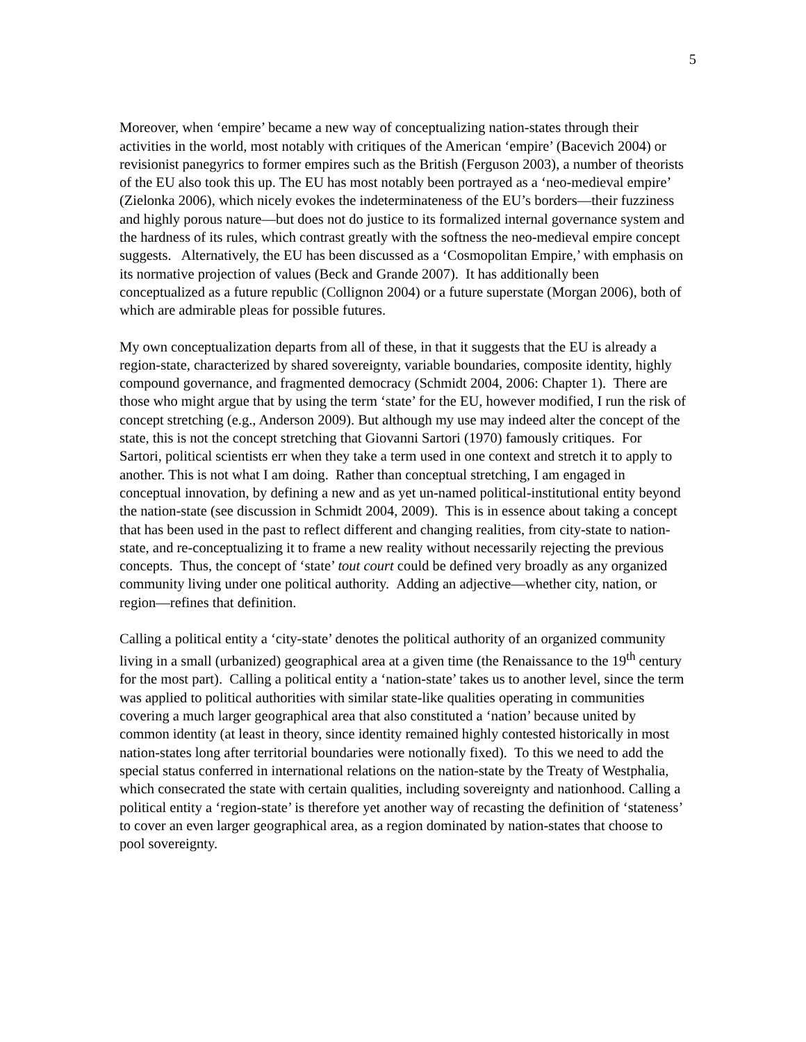5
Moreover, when ‘empire’ became a new way of conceptualizing nation-states through their activities in the world, most notably with critiques of the American ‘empire’ (Bacevich 2004) or revisionist panegyrics to former empires such as the British (Ferguson 2003), a number of theorists of the EU also took this up. The EU has most notably been portrayed as a ‘neo-medieval empire’ (Zielonka 2006), which nicely evokes the indeterminateness of the EU’s borders—their fuzziness and highly porous nature—but does not do justice to its formalized internal governance system and the hardness of its rules, which contrast greatly with the softness the neo-medieval empire concept suggests. Alternatively, the EU has been discussed as a ‘Cosmopolitan Empire,’ with emphasis on its normative projection of values (Beck and Grande 2007). It has additionally been conceptualized as a future republic (Collignon 2004) or a future superstate (Morgan 2006), both of which are admirable pleas for possible futures.
My own conceptualization departs from all of these, in that it suggests that the EU is already a region-state, characterized by shared sovereignty, variable boundaries, composite identity, highly compound governance, and fragmented democracy (Schmidt 2004, 2006: Chapter 1). There are those who might argue that by using the term ‘state’ for the EU, however modified, I run the risk of concept stretching (e.g., Anderson 2009). But although my use may indeed alter the concept of the state, this is not the concept stretching that Giovanni Sartori (1970) famously critiques. For Sartori, political scientists err when they take a term used in one context and stretch it to apply to another. This is not what I am doing. Rather than conceptual stretching, I am engaged in conceptual innovation, by defining a new and as yet un-named political-institutional entity beyond the nation-state (see discussion in Schmidt 2004, 2009). This is in essence about taking a concept that has been used in the past to reflect different and changing realities, from city-state to nation-state, and re-conceptualizing it to frame a new reality without necessarily rejecting the previous concepts. Thus, the concept of ‘state’ tout court could be defined very broadly as any organized community living under one political authority. Adding an adjective—whether city, nation, or region—refines that definition.
Calling a political entity a ‘city-state’ denotes the political authority of an organized community living in a small (urbanized) geographical area at a given time (the Renaissance to the 19<sup>th</sup> century for the most part). Calling a political entity a ‘nation-state’ takes us to another level, since the term was applied to political authorities with similar state-like qualities operating in communities covering a much larger geographical area that also constituted a ‘nation’ because united by common identity (at least in theory, since identity remained highly contested historically in most nation-states long after territorial boundaries were notionally fixed). To this we need to add the special status conferred in international relations on the nation-state by the Treaty of Westphalia, which consecrated the state with certain qualities, including sovereignty and nationhood. Calling a political entity a ‘region-state’ is therefore yet another way of recasting the definition of ‘stateness’ to cover an even larger geographical area, as a region dominated by nation-states that choose to pool sovereignty.